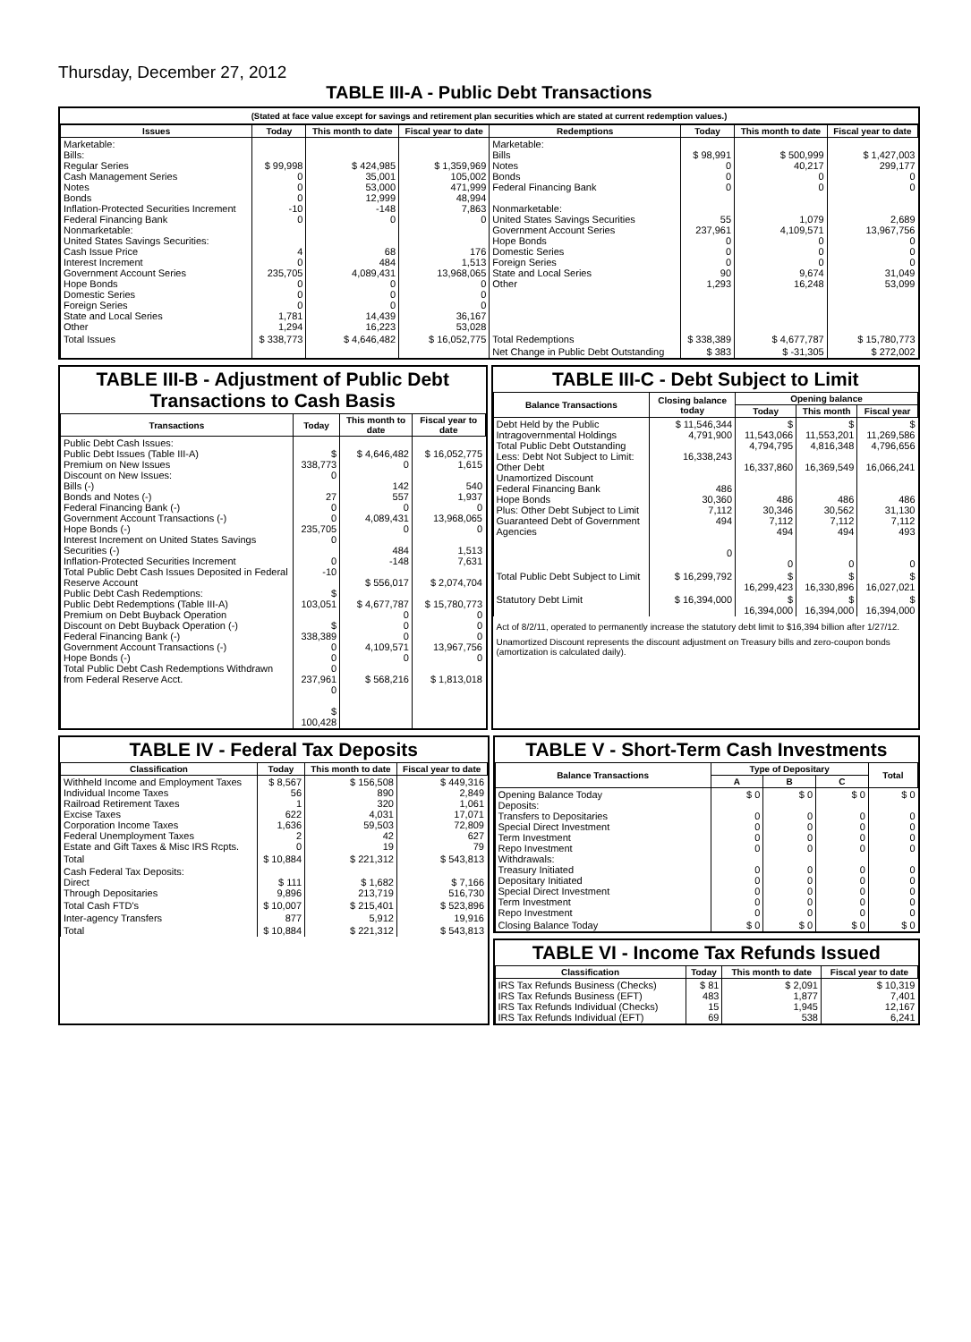Thursday, December 27, 2012
TABLE III-A - Public Debt Transactions
(Stated at face value except for savings and retirement plan securities which are stated at current redemption values.)
| Issues | Today | This month to date | Fiscal year to date | Redemptions | Today | This month to date | Fiscal year to date |
| --- | --- | --- | --- | --- | --- | --- | --- |
| Marketable: Bills: Regular Series Cash Management Series Notes Bonds Inflation-Protected Securities Increment Federal Financing Bank Nonmarketable: United States Savings Securities: Cash Issue Price Interest Increment Government Account Series Hope Bonds Domestic Series Foreign Series State and Local Series Other | $ 99,998 0 0 0 -10 0 4 0 235,705 0 0 0 1,781 1,294 | $ 424,985 35,001 53,000 12,999 -148 0 68 484 4,089,431 0 0 0 14,439 16,223 | $ 1,359,969 105,002 471,999 48,994 7,863 0 176 1,513 13,968,065 0 0 0 36,167 53,028 | Marketable: Bills Notes Bonds Federal Financing Bank Nonmarketable: United States Savings Securities Government Account Series Hope Bonds Domestic Series Foreign Series State and Local Series Other | $ 98,991 0 0 0 55 237,961 0 0 0 90 1,293 | $ 500,999 40,217 0 0 1,079 4,109,571 0 0 0 9,674 16,248 | $ 1,427,003 299,177 0 0 2,689 13,967,756 0 0 0 31,049 53,099 |
| Total Issues | $ 338,773 | $ 4,646,482 | $ 16,052,775 | Total Redemptions | $ 338,389 | $ 4,677,787 | $ 15,780,773 |
| | | | | Net Change in Public Debt Outstanding | $ 383 | $ -31,305 | $ 272,002 |
TABLE III-B - Adjustment of Public Debt Transactions to Cash Basis
| Transactions | Today | This month to date | Fiscal year to date |
| --- | --- | --- | --- |
| Public Debt Cash Issues: Public Debt Issues (Table III-A) Premium on New Issues Discount on New Issues: Bills (-) Bonds and Notes (-) Federal Financing Bank (-) Government Account Transactions (-) Hope Bonds (-) Interest Increment on United States Savings Securities (-) Inflation-Protected Securities Increment Total Public Debt Cash Issues Deposited in Federal Reserve Account Public Debt Cash Redemptions: Public Debt Redemptions (Table III-A) Premium on Debt Buyback Operation Discount on Debt Buyback Operation (-) Federal Financing Bank (-) Government Account Transactions (-) Hope Bonds (-) Total Public Debt Cash Redemptions Withdrawn from Federal Reserve Acct. | $ 338,773 0 27 0 0 235,705 0 0 -10 $ 103,051 $ 338,389 0 0 0 237,961 0 $ 100,428 | $ 4,646,482 0 142 557 0 4,089,431 0 484 -148 $ 556,017 $ 4,677,787 0 0 0 4,109,571 0 $ 568,216 | $ 16,052,775 1,615 540 1,937 0 13,968,065 0 1,513 7,631 $ 2,074,704 $ 15,780,773 0 0 0 13,967,756 0 $ 1,813,018 |
TABLE III-C - Debt Subject to Limit
| Balance Transactions | Closing balance today | Opening balance | | |
| --- | --- | --- | --- | --- |
| | | Today | This month | Fiscal year |
| Debt Held by the Public Intragovernmental Holdings Total Public Debt Outstanding Less: Debt Not Subject to Limit: Other Debt Unamortized Discount Federal Financing Bank Hope Bonds Plus: Other Debt Subject to Limit Guaranteed Debt of Government Agencies | $ 11,546,344 4,791,900 16,338,243 486 30,360 7,112 494 0 | $ 11,543,066 4,794,795 16,337,860 486 30,346 7,112 494 0 | $ 11,553,201 4,816,348 16,369,549 486 30,562 7,112 494 0 | $ 11,269,586 4,796,656 16,066,241 486 31,130 7,112 493 0 |
| Total Public Debt Subject to Limit | $ 16,299,792 | $ 16,299,423 | $ 16,330,896 | $ 16,027,021 |
| Statutory Debt Limit | $ 16,394,000 | $ 16,394,000 | $ 16,394,000 | $ 16,394,000 |
Act of 8/2/11, operated to permanently increase the statutory debt limit to $16,394 billion after 1/27/12.
Unamortized Discount represents the discount adjustment on Treasury bills and zero-coupon bonds (amortization is calculated daily).
TABLE IV - Federal Tax Deposits
| Classification | Today | This month to date | Fiscal year to date |
| --- | --- | --- | --- |
| Withheld Income and Employment Taxes Individual Income Taxes Railroad Retirement Taxes Excise Taxes Corporation Income Taxes Federal Unemployment Taxes Estate and Gift Taxes & Misc IRS Rcpts. | $ 8,567 56 1 622 1,636 2 0 | $ 156,508 890 320 4,031 59,503 42 19 | $ 449,316 2,849 1,061 17,071 72,809 627 79 |
| Total | $ 10,884 | $ 221,312 | $ 543,813 |
| Cash Federal Tax Deposits: Direct Through Depositaries | $ 111 9,896 | $ 1,682 213,719 | $ 7,166 516,730 |
| Total Cash FTD's | $ 10,007 | $ 215,401 | $ 523,896 |
| Inter-agency Transfers | 877 | 5,912 | 19,916 |
| Total | $ 10,884 | $ 221,312 | $ 543,813 |
TABLE V - Short-Term Cash Investments
| Balance Transactions | Type of Depositary | | | Total |
| --- | --- | --- | --- | --- |
| | A | B | C | |
| Opening Balance Today Deposits: Transfers to Depositaries Special Direct Investment Term Investment Repo Investment Withdrawals: Treasury Initiated Depositary Initiated Special Direct Investment Term Investment Repo Investment | $ 0 0 0 0 0 0 0 0 0 0 | $ 0 0 0 0 0 0 0 0 0 0 | $ 0 0 0 0 0 0 0 0 0 0 | $ 0 0 0 0 0 0 0 0 0 0 |
| Closing Balance Today | $ 0 | $ 0 | $ 0 | $ 0 |
TABLE VI - Income Tax Refunds Issued
| Classification | Today | This month to date | Fiscal year to date |
| --- | --- | --- | --- |
| IRS Tax Refunds Business (Checks) IRS Tax Refunds Business (EFT) IRS Tax Refunds Individual (Checks) IRS Tax Refunds Individual (EFT) | $ 81 483 15 69 | $ 2,091 1,877 1,945 538 | $ 10,319 7,401 12,167 6,241 |